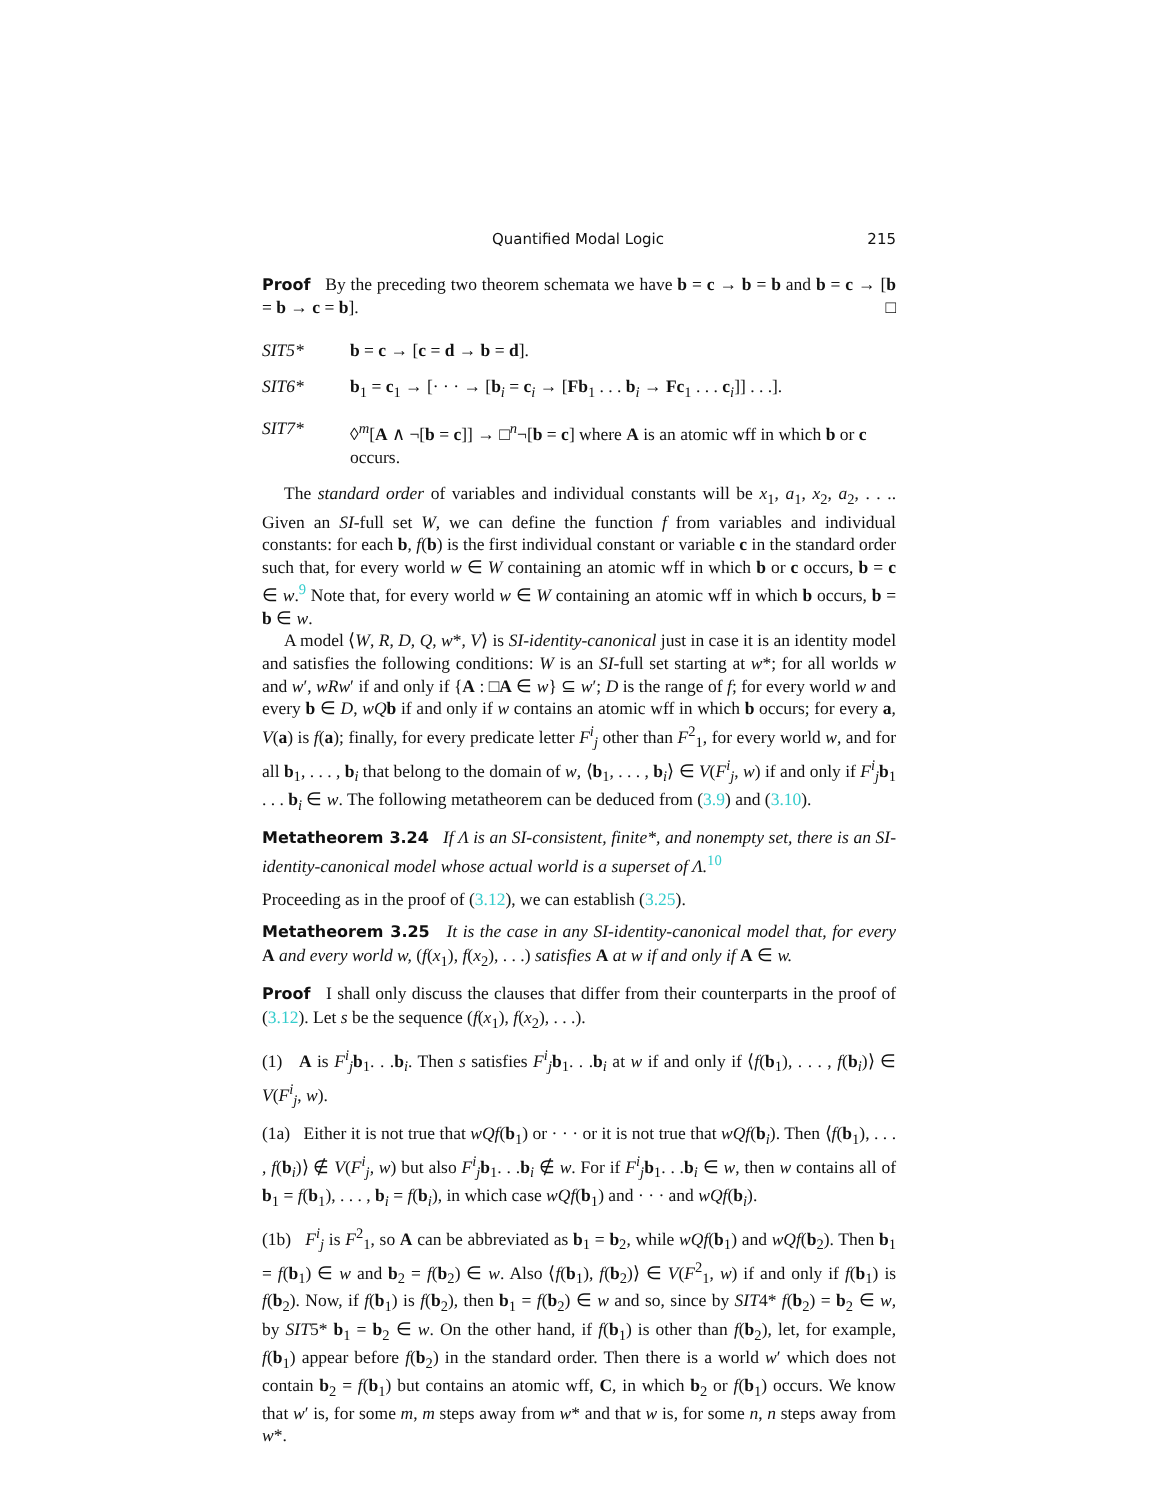Quantified Modal Logic 215
Proof By the preceding two theorem schemata we have b = c → b = b and b = c → [b = b → c = b]. □
SIT5* b = c → [c = d → b = d].
SIT6* b<sub>1</sub> = c<sub>1</sub> → [· · · → [b<sub>i</sub> = c<sub>i</sub> → [Fb<sub>1</sub> . . . b<sub>i</sub> → Fc<sub>1</sub> . . . c<sub>i</sub>]] . . .].
SIT7* ◊<sup>m</sup>[A ∧ ¬[b = c]] → □<sup>n</sup>¬[b = c] where A is an atomic wff in which b or c occurs.
The standard order of variables and individual constants will be x<sub>1</sub>, a<sub>1</sub>, x<sub>2</sub>, a<sub>2</sub>, . . .. Given an SI-full set W, we can define the function f from variables and individual constants: for each b, f(b) is the first individual constant or variable c in the standard order such that, for every world w ∈ W containing an atomic wff in which b or c occurs, b = c ∈ w.<sup>9</sup> Note that, for every world w ∈ W containing an atomic wff in which b occurs, b = b ∈ w.
A model ⟨W, R, D, Q, w*, V⟩ is SI-identity-canonical just in case it is an identity model and satisfies the following conditions: W is an SI-full set starting at w*; for all worlds w and w′, wRw′ if and only if {A : □A ∈ w} ⊆ w′; D is the range of f; for every world w and every b ∈ D, wQ b if and only if w contains an atomic wff in which b occurs; for every a, V(a) is f(a); finally, for every predicate letter F<sup>i</sup><sub>j</sub> other than F<sup>2</sup><sub>1</sub>, for every world w, and for all b<sub>1</sub>, . . . , b<sub>i</sub> that belong to the domain of w, ⟨b<sub>1</sub>, . . . , b<sub>i</sub>⟩ ∈ V(F<sup>i</sup><sub>j</sub>, w) if and only if F<sup>i</sup><sub>j</sub>b<sub>1</sub> . . . b<sub>i</sub> ∈ w. The following metatheorem can be deduced from (3.9) and (3.10).
Metatheorem 3.24 If Λ is an SI-consistent, finite*, and nonempty set, there is an SI-identity-canonical model whose actual world is a superset of Λ.<sup>10</sup>
Proceeding as in the proof of (3.12), we can establish (3.25).
Metatheorem 3.25 It is the case in any SI-identity-canonical model that, for every A and every world w, (f(x<sub>1</sub>), f(x<sub>2</sub>), . . .) satisfies A at w if and only if A ∈ w.
Proof I shall only discuss the clauses that differ from their counterparts in the proof of (3.12). Let s be the sequence (f(x<sub>1</sub>), f(x<sub>2</sub>), . . .).
(1) A is F<sup>i</sup><sub>j</sub>b<sub>1</sub>. . .b<sub>i</sub>. Then s satisfies F<sup>i</sup><sub>j</sub>b<sub>1</sub>. . .b<sub>i</sub> at w if and only if ⟨f(b<sub>1</sub>), . . . , f(b<sub>i</sub>)⟩ ∈ V(F<sup>i</sup><sub>j</sub>, w).
(1a) Either it is not true that wQf(b<sub>1</sub>) or · · · or it is not true that wQf(b<sub>i</sub>). Then ⟨f(b<sub>1</sub>), . . . , f(b<sub>i</sub>)⟩ ∉ V(F<sup>i</sup><sub>j</sub>, w) but also F<sup>i</sup><sub>j</sub>b<sub>1</sub>. . .b<sub>i</sub> ∉ w. For if F<sup>i</sup><sub>j</sub>b<sub>1</sub>. . .b<sub>i</sub> ∈ w, then w contains all of b<sub>1</sub> = f(b<sub>1</sub>), . . . , b<sub>i</sub> = f(b<sub>i</sub>), in which case wQf(b<sub>1</sub>) and · · · and wQf(b<sub>i</sub>).
(1b) F<sup>i</sup><sub>j</sub> is F<sup>2</sup><sub>1</sub>, so A can be abbreviated as b<sub>1</sub> = b<sub>2</sub>, while wQf(b<sub>1</sub>) and wQf(b<sub>2</sub>). Then b<sub>1</sub> = f(b<sub>1</sub>) ∈ w and b<sub>2</sub> = f(b<sub>2</sub>) ∈ w. Also ⟨f(b<sub>1</sub>), f(b<sub>2</sub>)⟩ ∈ V(F<sup>2</sup><sub>1</sub>, w) if and only if f(b<sub>1</sub>) is f(b<sub>2</sub>). Now, if f(b<sub>1</sub>) is f(b<sub>2</sub>), then b<sub>1</sub> = f(b<sub>2</sub>) ∈ w and so, since by SIT4* f(b<sub>2</sub>) = b<sub>2</sub> ∈ w, by SIT5* b<sub>1</sub> = b<sub>2</sub> ∈ w. On the other hand, if f(b<sub>1</sub>) is other than f(b<sub>2</sub>), let, for example, f(b<sub>1</sub>) appear before f(b<sub>2</sub>) in the standard order. Then there is a world w′ which does not contain b<sub>2</sub> = f(b<sub>1</sub>) but contains an atomic wff, C, in which b<sub>2</sub> or f(b<sub>1</sub>) occurs. We know that w′ is, for some m, m steps away from w* and that w is, for some n, n steps away from w*.